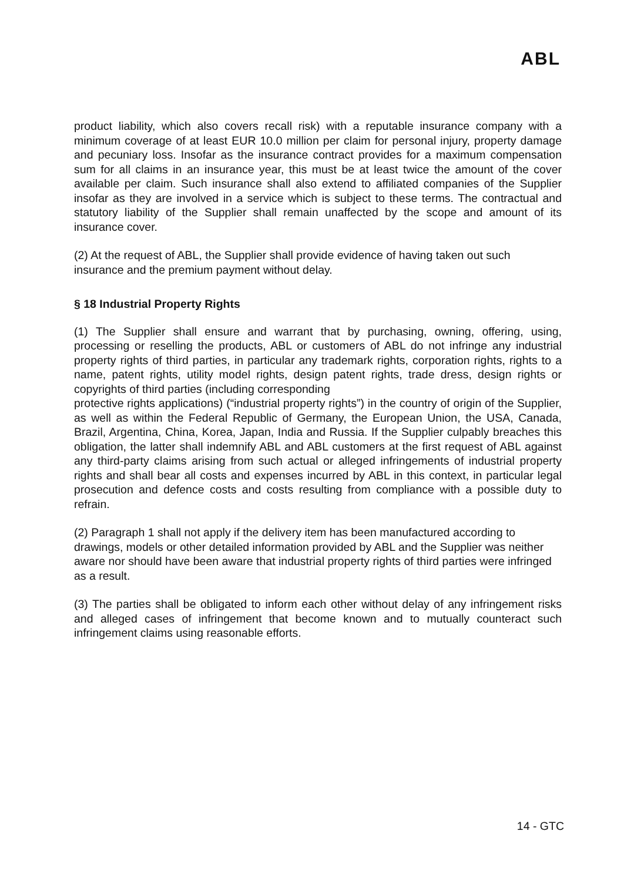ABL
product liability, which also covers recall risk) with a reputable insurance company with a minimum coverage of at least EUR 10.0 million per claim for personal injury, property damage and pecuniary loss. Insofar as the insurance contract provides for a maximum compensation sum for all claims in an insurance year, this must be at least twice the amount of the cover available per claim. Such insurance shall also extend to affiliated companies of the Supplier insofar as they are involved in a service which is subject to these terms. The contractual and statutory liability of the Supplier shall remain unaffected by the scope and amount of its insurance cover.
(2) At the request of ABL, the Supplier shall provide evidence of having taken out such insurance and the premium payment without delay.
§ 18 Industrial Property Rights
(1) The Supplier shall ensure and warrant that by purchasing, owning, offering, using, processing or reselling the products, ABL or customers of ABL do not infringe any industrial property rights of third parties, in particular any trademark rights, corporation rights, rights to a name, patent rights, utility model rights, design patent rights, trade dress, design rights or copyrights of third parties (including corresponding
protective rights applications) (“industrial property rights”) in the country of origin of the Supplier, as well as within the Federal Republic of Germany, the European Union, the USA, Canada, Brazil, Argentina, China, Korea, Japan, India and Russia. If the Supplier culpably breaches this obligation, the latter shall indemnify ABL and ABL customers at the first request of ABL against any third-party claims arising from such actual or alleged infringements of industrial property rights and shall bear all costs and expenses incurred by ABL in this context, in particular legal prosecution and defence costs and costs resulting from compliance with a possible duty to refrain.
(2) Paragraph 1 shall not apply if the delivery item has been manufactured according to drawings, models or other detailed information provided by ABL and the Supplier was neither aware nor should have been aware that industrial property rights of third parties were infringed as a result.
(3) The parties shall be obligated to inform each other without delay of any infringement risks and alleged cases of infringement that become known and to mutually counteract such infringement claims using reasonable efforts.
14 - GTC